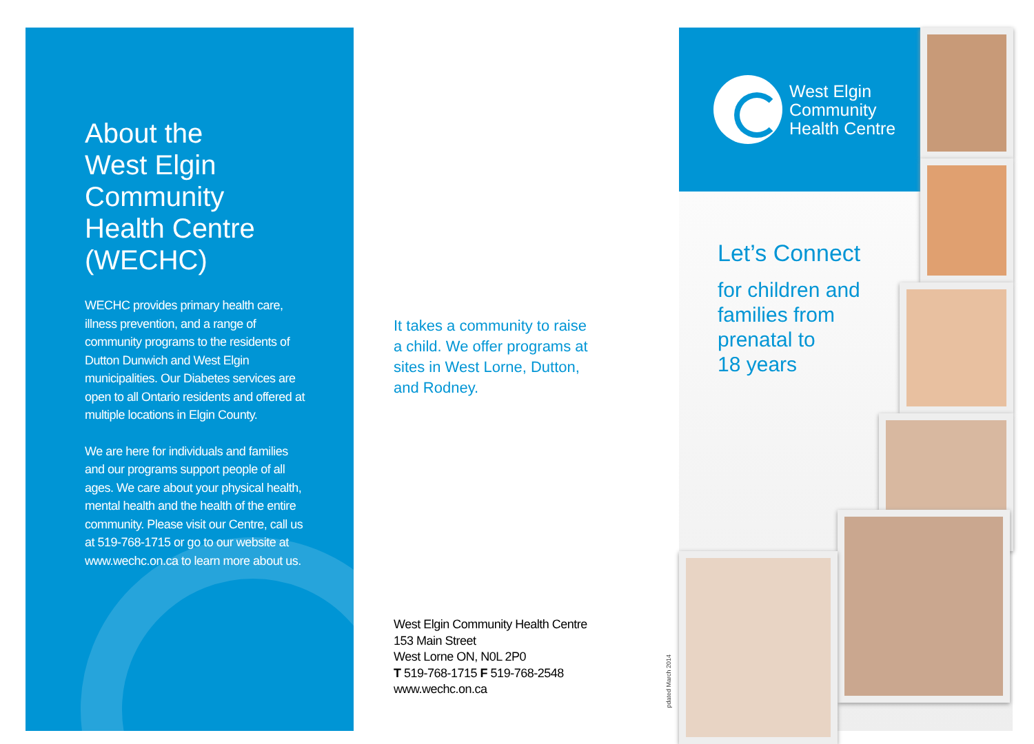About the
West Elgin
Community
Health Centre
(WECHC)
WECHC provides primary health care, illness prevention, and a range of community programs to the residents of Dutton Dunwich and West Elgin municipalities. Our Diabetes services are open to all Ontario residents and offered at multiple locations in Elgin County.
We are here for individuals and families and our programs support people of all ages. We care about your physical health, mental health and the health of the entire community. Please visit our Centre, call us at 519-768-1715 or go to our website at www.wechc.on.ca to learn more about us.
It takes a community to raise
a child. We offer programs at
sites in West Lorne, Dutton,
and Rodney.
West Elgin Community Health Centre
153 Main Street
West Lorne ON, N0L 2P0
T 519-768-1715 F 519-768-2548
www.wechc.on.ca
pdated March 2014
West Elgin
Community
Health Centre
Let’s Connect
for children and
families from
prenatal to
18 years